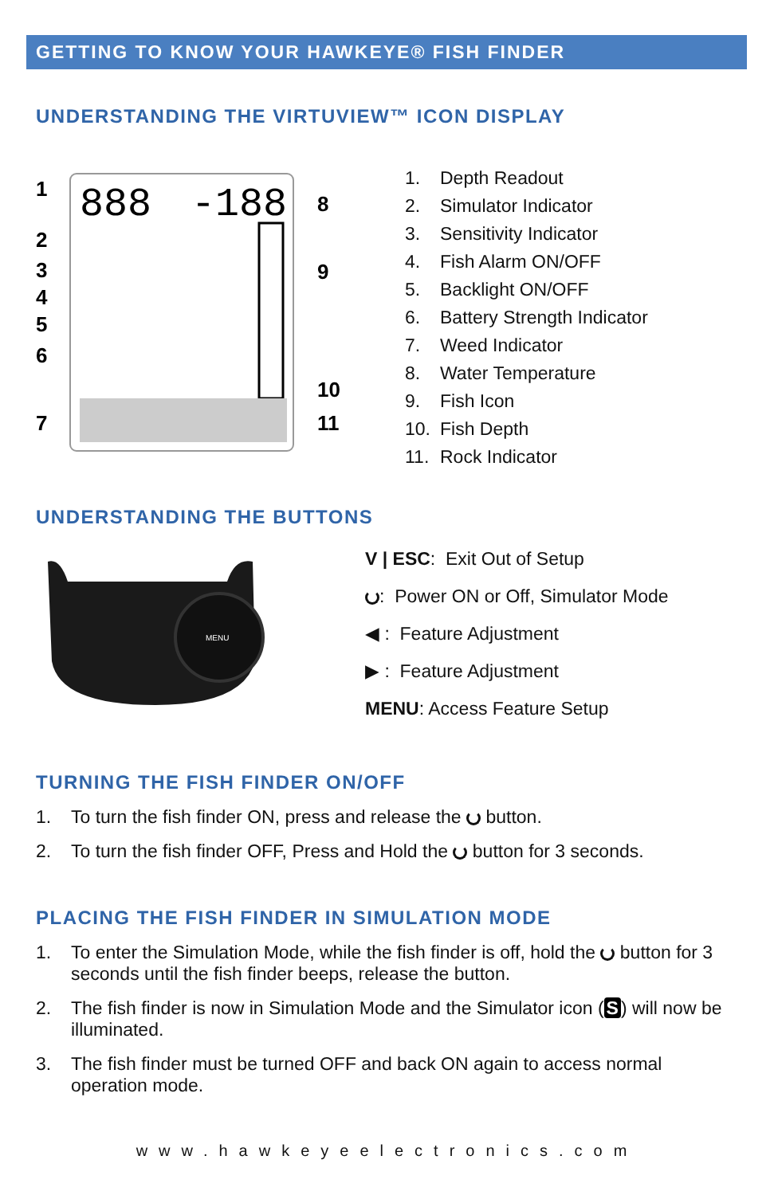GETTING TO KNOW YOUR HAWKEYE® FISH FINDER
UNDERSTANDING THE VIRTUVIEW™ ICON DISPLAY
888
-188
1
2
3
4
5
6
7
8
9
10
11
1. Depth Readout
2. Simulator Indicator
3. Sensitivity Indicator
4. Fish Alarm ON/OFF
5. Backlight ON/OFF
6. Battery Strength Indicator
7. Weed Indicator
8. Water Temperature
9. Fish Icon
10. Fish Depth
11. Rock Indicator
UNDERSTANDING THE BUTTONS
MENU
V | ESC: Exit Out of Setup
: Power ON or Off, Simulator Mode
◀ : Feature Adjustment
▶ : Feature Adjustment
MENU: Access Feature Setup
TURNING THE FISH FINDER ON/OFF
1. To turn the fish finder ON, press and release the button.
2. To turn the fish finder OFF, Press and Hold the button for 3 seconds.
PLACING THE FISH FINDER IN SIMULATION MODE
1. To enter the Simulation Mode, while the fish finder is off, hold the button for 3 seconds until the fish finder beeps, release the button.
2. The fish finder is now in Simulation Mode and the Simulator icon (S) will now be illuminated.
3. The fish finder must be turned OFF and back ON again to access normal operation mode.
www.hawkeyeelectronics.com